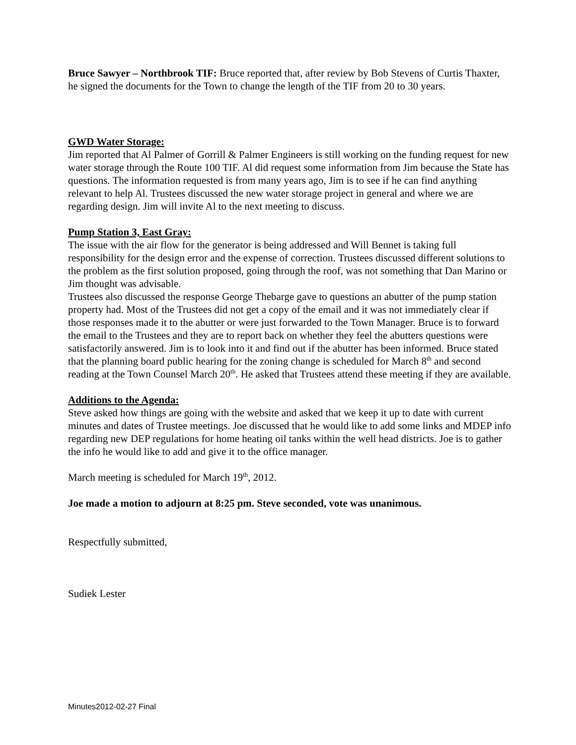Bruce Sawyer – Northbrook TIF: Bruce reported that, after review by Bob Stevens of Curtis Thaxter, he signed the documents for the Town to change the length of the TIF from 20 to 30 years.
GWD Water Storage:
Jim reported that Al Palmer of Gorrill & Palmer Engineers is still working on the funding request for new water storage through the Route 100 TIF. Al did request some information from Jim because the State has questions. The information requested is from many years ago, Jim is to see if he can find anything relevant to help Al. Trustees discussed the new water storage project in general and where we are regarding design. Jim will invite Al to the next meeting to discuss.
Pump Station 3, East Gray:
The issue with the air flow for the generator is being addressed and Will Bennet is taking full responsibility for the design error and the expense of correction. Trustees discussed different solutions to the problem as the first solution proposed, going through the roof, was not something that Dan Marino or Jim thought was advisable.
Trustees also discussed the response George Thebarge gave to questions an abutter of the pump station property had. Most of the Trustees did not get a copy of the email and it was not immediately clear if those responses made it to the abutter or were just forwarded to the Town Manager. Bruce is to forward the email to the Trustees and they are to report back on whether they feel the abutters questions were satisfactorily answered. Jim is to look into it and find out if the abutter has been informed. Bruce stated that the planning board public hearing for the zoning change is scheduled for March 8<sup>th</sup> and second reading at the Town Counsel March 20<sup>th</sup>. He asked that Trustees attend these meeting if they are available.
Additions to the Agenda:
Steve asked how things are going with the website and asked that we keep it up to date with current minutes and dates of Trustee meetings. Joe discussed that he would like to add some links and MDEP info regarding new DEP regulations for home heating oil tanks within the well head districts. Joe is to gather the info he would like to add and give it to the office manager.
March meeting is scheduled for March 19<sup>th</sup>, 2012.
Joe made a motion to adjourn at 8:25 pm. Steve seconded, vote was unanimous.
Respectfully submitted,
Sudiek Lester
Minutes2012-02-27 Final